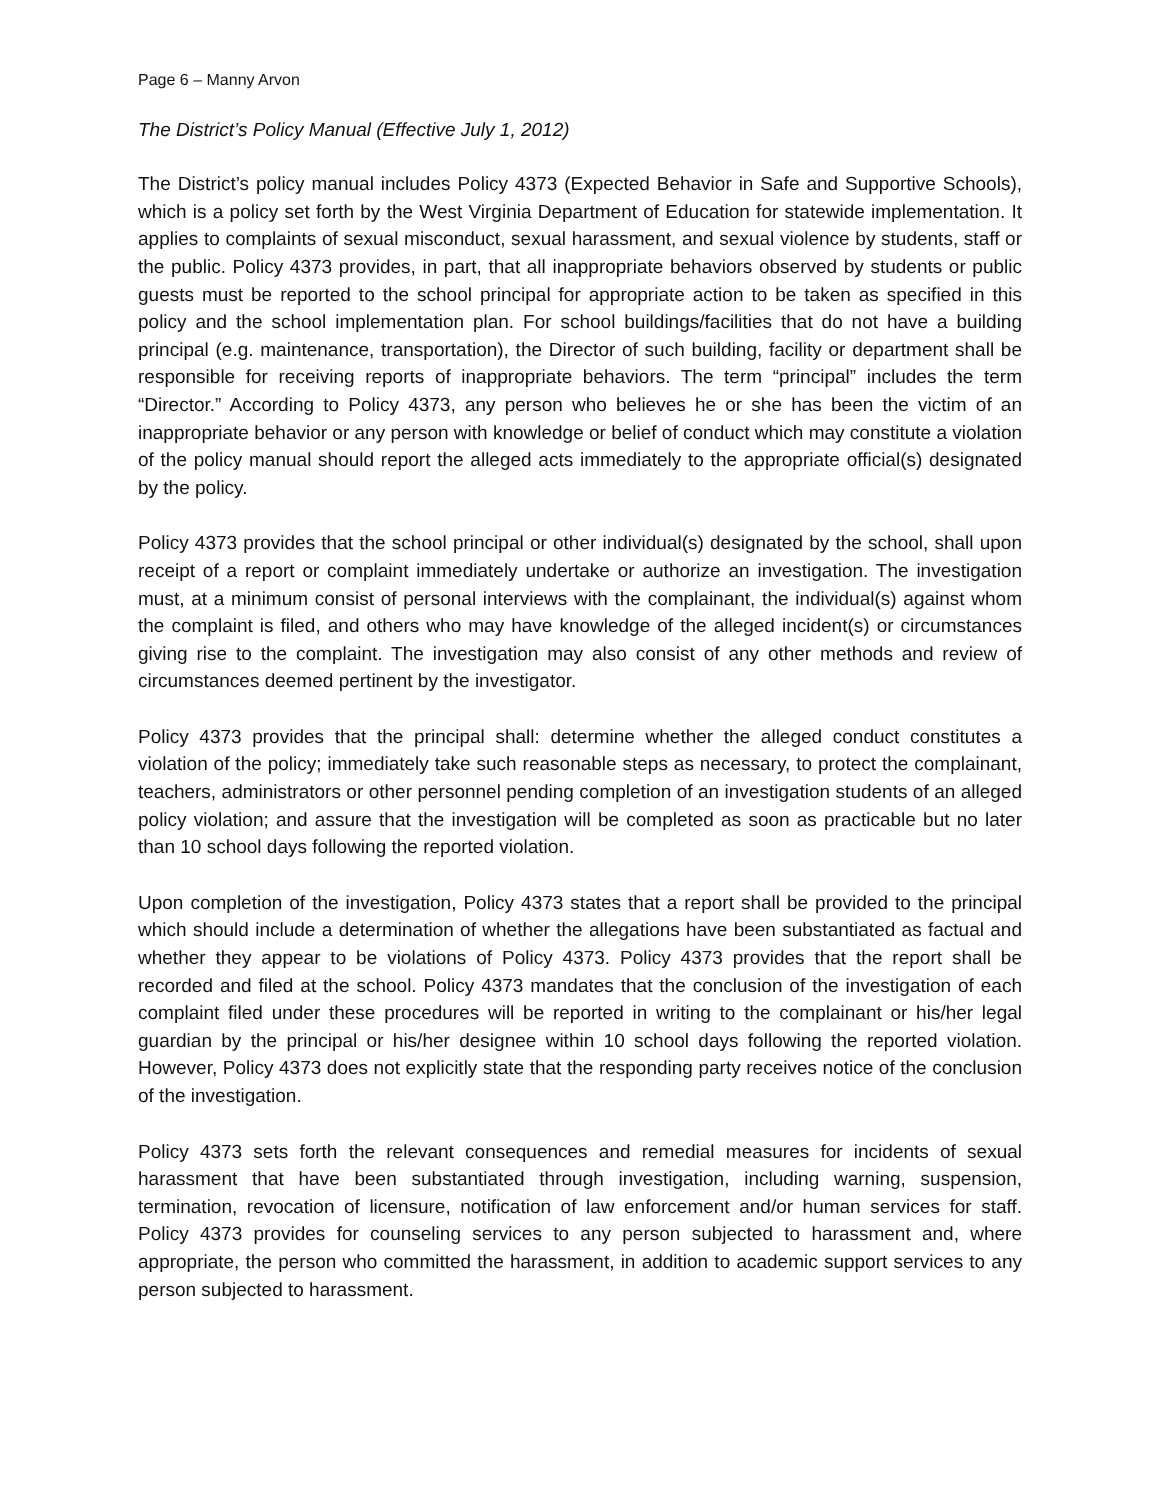Page 6 – Manny Arvon
The District’s Policy Manual (Effective July 1, 2012)
The District’s policy manual includes Policy 4373 (Expected Behavior in Safe and Supportive Schools), which is a policy set forth by the West Virginia Department of Education for statewide implementation. It applies to complaints of sexual misconduct, sexual harassment, and sexual violence by students, staff or the public. Policy 4373 provides, in part, that all inappropriate behaviors observed by students or public guests must be reported to the school principal for appropriate action to be taken as specified in this policy and the school implementation plan. For school buildings/facilities that do not have a building principal (e.g. maintenance, transportation), the Director of such building, facility or department shall be responsible for receiving reports of inappropriate behaviors. The term “principal” includes the term “Director.” According to Policy 4373, any person who believes he or she has been the victim of an inappropriate behavior or any person with knowledge or belief of conduct which may constitute a violation of the policy manual should report the alleged acts immediately to the appropriate official(s) designated by the policy.
Policy 4373 provides that the school principal or other individual(s) designated by the school, shall upon receipt of a report or complaint immediately undertake or authorize an investigation. The investigation must, at a minimum consist of personal interviews with the complainant, the individual(s) against whom the complaint is filed, and others who may have knowledge of the alleged incident(s) or circumstances giving rise to the complaint. The investigation may also consist of any other methods and review of circumstances deemed pertinent by the investigator.
Policy 4373 provides that the principal shall: determine whether the alleged conduct constitutes a violation of the policy; immediately take such reasonable steps as necessary, to protect the complainant, teachers, administrators or other personnel pending completion of an investigation students of an alleged policy violation; and assure that the investigation will be completed as soon as practicable but no later than 10 school days following the reported violation.
Upon completion of the investigation, Policy 4373 states that a report shall be provided to the principal which should include a determination of whether the allegations have been substantiated as factual and whether they appear to be violations of Policy 4373. Policy 4373 provides that the report shall be recorded and filed at the school. Policy 4373 mandates that the conclusion of the investigation of each complaint filed under these procedures will be reported in writing to the complainant or his/her legal guardian by the principal or his/her designee within 10 school days following the reported violation. However, Policy 4373 does not explicitly state that the responding party receives notice of the conclusion of the investigation.
Policy 4373 sets forth the relevant consequences and remedial measures for incidents of sexual harassment that have been substantiated through investigation, including warning, suspension, termination, revocation of licensure, notification of law enforcement and/or human services for staff. Policy 4373 provides for counseling services to any person subjected to harassment and, where appropriate, the person who committed the harassment, in addition to academic support services to any person subjected to harassment.